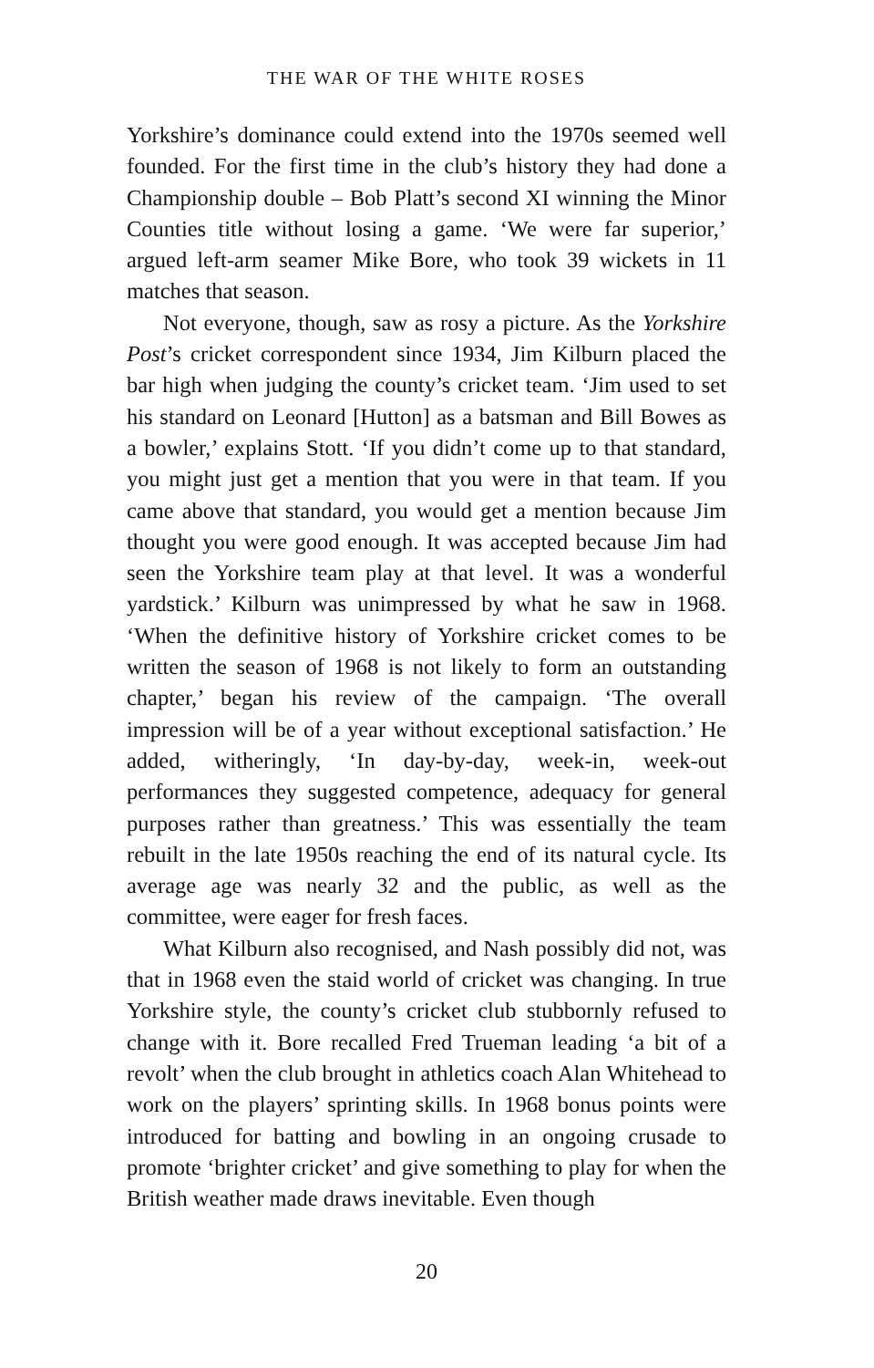THE WAR OF THE WHITE ROSES
Yorkshire’s dominance could extend into the 1970s seemed well founded. For the first time in the club’s history they had done a Championship double – Bob Platt’s second XI winning the Minor Counties title without losing a game. ‘We were far superior,’ argued left-arm seamer Mike Bore, who took 39 wickets in 11 matches that season.
Not everyone, though, saw as rosy a picture. As the Yorkshire Post’s cricket correspondent since 1934, Jim Kilburn placed the bar high when judging the county’s cricket team. ‘Jim used to set his standard on Leonard [Hutton] as a batsman and Bill Bowes as a bowler,’ explains Stott. ‘If you didn’t come up to that standard, you might just get a mention that you were in that team. If you came above that standard, you would get a mention because Jim thought you were good enough. It was accepted because Jim had seen the Yorkshire team play at that level. It was a wonderful yardstick.’ Kilburn was unimpressed by what he saw in 1968. ‘When the definitive history of Yorkshire cricket comes to be written the season of 1968 is not likely to form an outstanding chapter,’ began his review of the campaign. ‘The overall impression will be of a year without exceptional satisfaction.’ He added, witheringly, ‘In day-by-day, week-in, week-out performances they suggested competence, adequacy for general purposes rather than greatness.’ This was essentially the team rebuilt in the late 1950s reaching the end of its natural cycle. Its average age was nearly 32 and the public, as well as the committee, were eager for fresh faces.
What Kilburn also recognised, and Nash possibly did not, was that in 1968 even the staid world of cricket was changing. In true Yorkshire style, the county’s cricket club stubbornly refused to change with it. Bore recalled Fred Trueman leading ‘a bit of a revolt’ when the club brought in athletics coach Alan Whitehead to work on the players’ sprinting skills. In 1968 bonus points were introduced for batting and bowling in an ongoing crusade to promote ‘brighter cricket’ and give something to play for when the British weather made draws inevitable. Even though
20